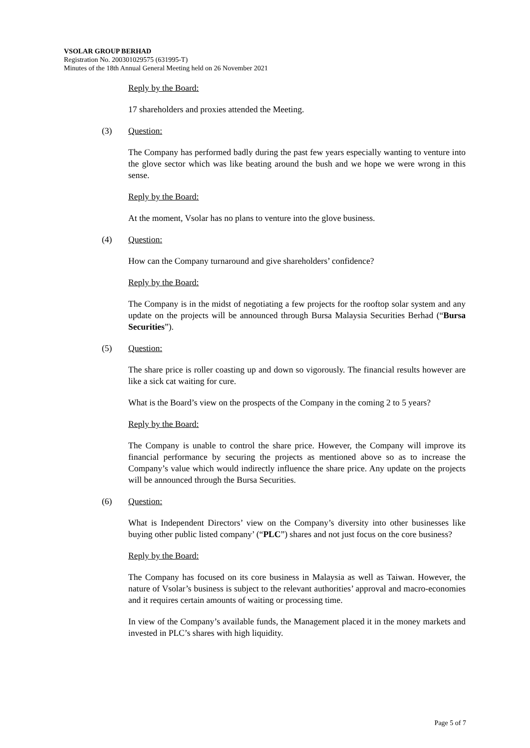VSOLAR GROUP BERHAD
Registration No. 200301029575 (631995-T)
Minutes of the 18th Annual General Meeting held on 26 November 2021
Reply by the Board:
17 shareholders and proxies attended the Meeting.
(3) Question:
The Company has performed badly during the past few years especially wanting to venture into the glove sector which was like beating around the bush and we hope we were wrong in this sense.
Reply by the Board:
At the moment, Vsolar has no plans to venture into the glove business.
(4) Question:
How can the Company turnaround and give shareholders’ confidence?
Reply by the Board:
The Company is in the midst of negotiating a few projects for the rooftop solar system and any update on the projects will be announced through Bursa Malaysia Securities Berhad (“Bursa Securities”).
(5) Question:
The share price is roller coasting up and down so vigorously. The financial results however are like a sick cat waiting for cure.
What is the Board’s view on the prospects of the Company in the coming 2 to 5 years?
Reply by the Board:
The Company is unable to control the share price. However, the Company will improve its financial performance by securing the projects as mentioned above so as to increase the Company’s value which would indirectly influence the share price. Any update on the projects will be announced through the Bursa Securities.
(6) Question:
What is Independent Directors’ view on the Company’s diversity into other businesses like buying other public listed company’ (“PLC”) shares and not just focus on the core business?
Reply by the Board:
The Company has focused on its core business in Malaysia as well as Taiwan. However, the nature of Vsolar’s business is subject to the relevant authorities’ approval and macro-economies and it requires certain amounts of waiting or processing time.
In view of the Company’s available funds, the Management placed it in the money markets and invested in PLC’s shares with high liquidity.
Page 5 of 7